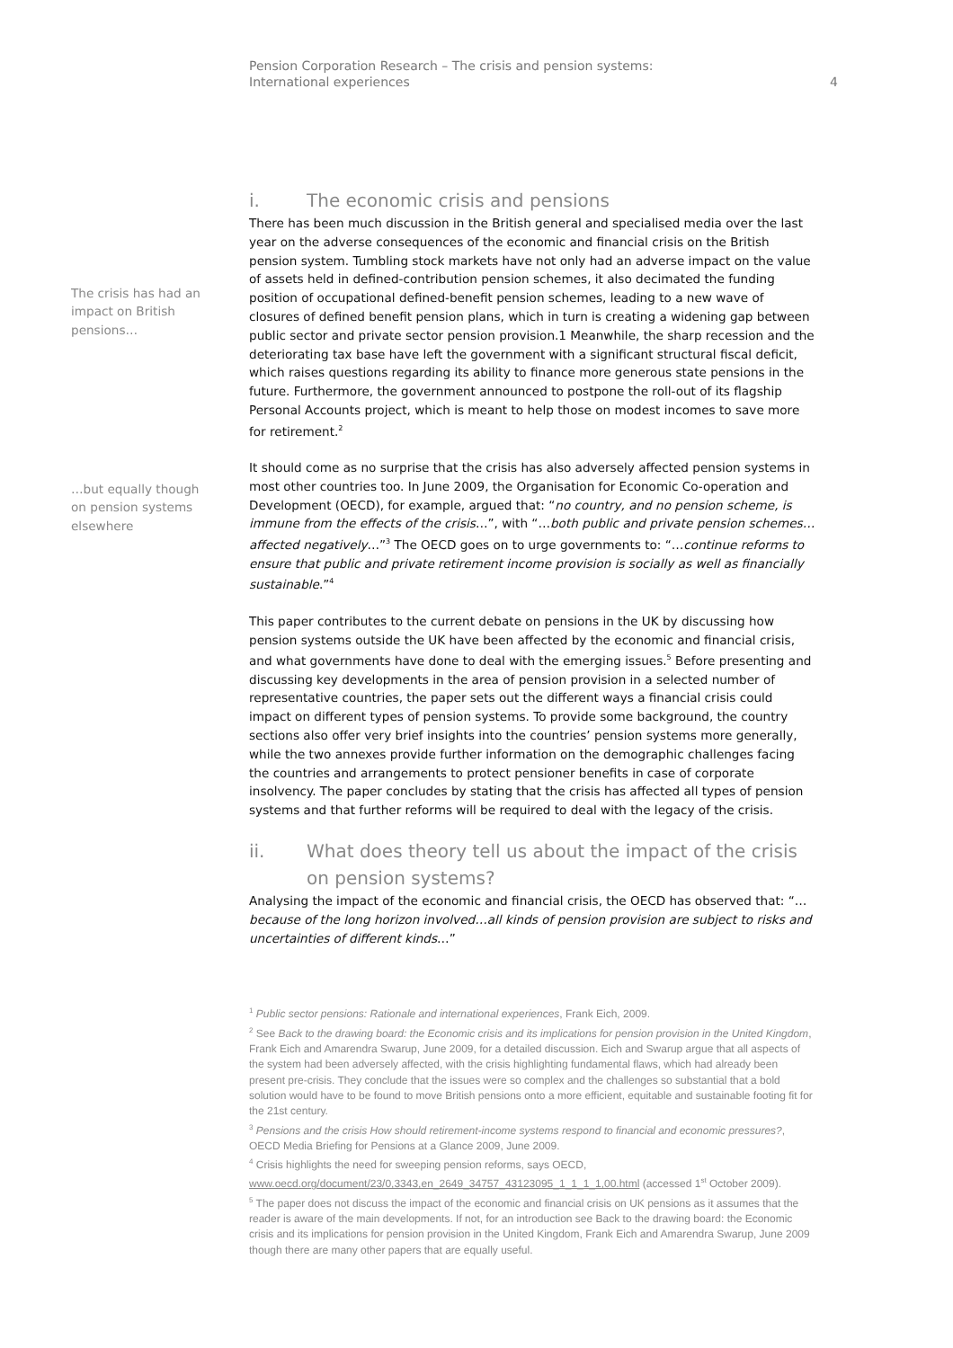Pension Corporation Research – The crisis and pension systems:
International experiences
4
The crisis has had an impact on British pensions…
…but equally though on pension systems elsewhere
i. The economic crisis and pensions
There has been much discussion in the British general and specialised media over the last year on the adverse consequences of the economic and financial crisis on the British pension system. Tumbling stock markets have not only had an adverse impact on the value of assets held in defined-contribution pension schemes, it also decimated the funding position of occupational defined-benefit pension schemes, leading to a new wave of closures of defined benefit pension plans, which in turn is creating a widening gap between public sector and private sector pension provision.1 Meanwhile, the sharp recession and the deteriorating tax base have left the government with a significant structural fiscal deficit, which raises questions regarding its ability to finance more generous state pensions in the future. Furthermore, the government announced to postpone the roll-out of its flagship Personal Accounts project, which is meant to help those on modest incomes to save more for retirement.<sup>2</sup>
It should come as no surprise that the crisis has also adversely affected pension systems in most other countries too. In June 2009, the Organisation for Economic Co-operation and Development (OECD), for example, argued that: “no country, and no pension scheme, is immune from the effects of the crisis…”, with “…both public and private pension schemes…affected negatively…”<sup>3</sup> The OECD goes on to urge governments to: “…continue reforms to ensure that public and private retirement income provision is socially as well as financially sustainable.”<sup>4</sup>
This paper contributes to the current debate on pensions in the UK by discussing how pension systems outside the UK have been affected by the economic and financial crisis, and what governments have done to deal with the emerging issues.<sup>5</sup> Before presenting and discussing key developments in the area of pension provision in a selected number of representative countries, the paper sets out the different ways a financial crisis could impact on different types of pension systems. To provide some background, the country sections also offer very brief insights into the countries’ pension systems more generally, while the two annexes provide further information on the demographic challenges facing the countries and arrangements to protect pensioner benefits in case of corporate insolvency. The paper concludes by stating that the crisis has affected all types of pension systems and that further reforms will be required to deal with the legacy of the crisis.
ii. What does theory tell us about the impact of the crisis on pension systems?
Analysing the impact of the economic and financial crisis, the OECD has observed that: “…because of the long horizon involved…all kinds of pension provision are subject to risks and uncertainties of different kinds…”
<sup>1</sup> Public sector pensions: Rationale and international experiences, Frank Eich, 2009.
<sup>2</sup> See Back to the drawing board: the Economic crisis and its implications for pension provision in the United Kingdom, Frank Eich and Amarendra Swarup, June 2009, for a detailed discussion. Eich and Swarup argue that all aspects of the system had been adversely affected, with the crisis highlighting fundamental flaws, which had already been present pre-crisis. They conclude that the issues were so complex and the challenges so substantial that a bold solution would have to be found to move British pensions onto a more efficient, equitable and sustainable footing fit for the 21st century.
<sup>3</sup> Pensions and the crisis How should retirement-income systems respond to financial and economic pressures?, OECD Media Briefing for Pensions at a Glance 2009, June 2009.
<sup>4</sup> Crisis highlights the need for sweeping pension reforms, says OECD, www.oecd.org/document/23/0,3343,en_2649_34757_43123095_1_1_1_1,00.html (accessed 1<sup>st</sup> October 2009).
<sup>5</sup> The paper does not discuss the impact of the economic and financial crisis on UK pensions as it assumes that the reader is aware of the main developments. If not, for an introduction see Back to the drawing board: the Economic crisis and its implications for pension provision in the United Kingdom, Frank Eich and Amarendra Swarup, June 2009 though there are many other papers that are equally useful.